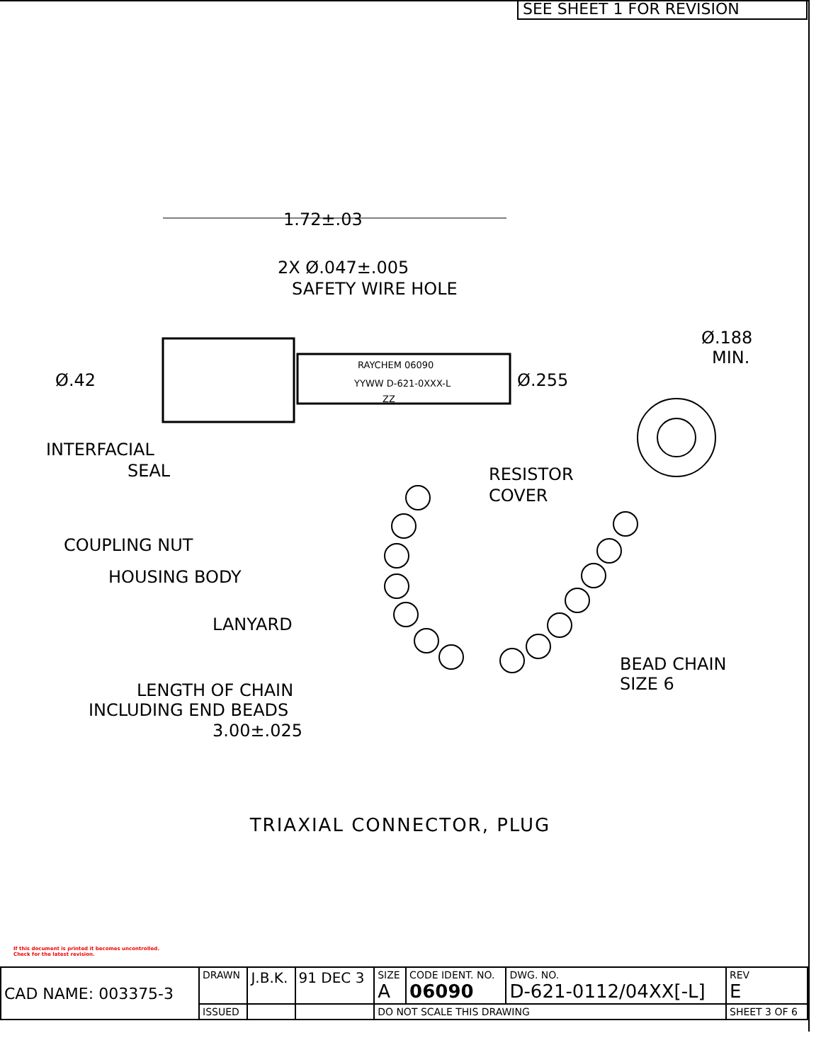SEE SHEET 1 FOR REVISION
1.72±.03
2X Ø.047±.005
SAFETY WIRE HOLE
RAYCHEM 06090
YYWW D-621-0XXX-L
ZZ
Ø.42
Ø.255
Ø.188
MIN.
INTERFACIAL
SEAL
RESISTOR
COVER
COUPLING NUT
HOUSING BODY
LANYARD
BEAD CHAIN
SIZE 6
LENGTH OF CHAIN
INCLUDING END BEADS
3.00±.025
TRIAXIAL CONNECTOR, PLUG
If this document is printed it becomes uncontrolled.
Check for the latest revision.
| CAD NAME: 003375-3 | DRAWN | J.B.K. | 91 DEC 3 | SIZE A | CODE IDENT. NO. 06090 | DWG. NO. D-621-0112/04XX[-L] | REV E |
| | ISSUED | | | DO NOT SCALE THIS DRAWING | | | SHEET 3 OF 6 |